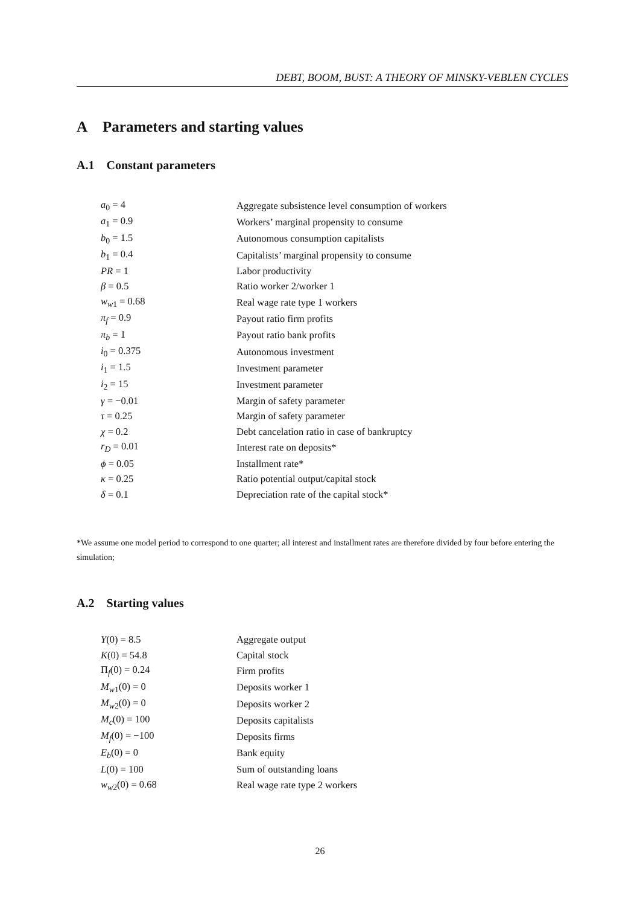DEBT, BOOM, BUST: A THEORY OF MINSKY-VEBLEN CYCLES
A Parameters and starting values
A.1 Constant parameters
| a<sub>0</sub> = 4 | Aggregate subsistence level consumption of workers |
| a<sub>1</sub> = 0.9 | Workers’ marginal propensity to consume |
| b<sub>0</sub> = 1.5 | Autonomous consumption capitalists |
| b<sub>1</sub> = 0.4 | Capitalists’ marginal propensity to consume |
| PR = 1 | Labor productivity |
| β = 0.5 | Ratio worker 2/worker 1 |
| w<sub>w1</sub> = 0.68 | Real wage rate type 1 workers |
| π<sub>f</sub> = 0.9 | Payout ratio firm profits |
| π<sub>b</sub> = 1 | Payout ratio bank profits |
| i<sub>0</sub> = 0.375 | Autonomous investment |
| i<sub>1</sub> = 1.5 | Investment parameter |
| i<sub>2</sub> = 15 | Investment parameter |
| γ = −0.01 | Margin of safety parameter |
| τ = 0.25 | Margin of safety parameter |
| χ = 0.2 | Debt cancelation ratio in case of bankruptcy |
| r<sub>D</sub> = 0.01 | Interest rate on deposits* |
| ϕ = 0.05 | Installment rate* |
| κ = 0.25 | Ratio potential output/capital stock |
| δ = 0.1 | Depreciation rate of the capital stock* |
*We assume one model period to correspond to one quarter; all interest and installment rates are therefore divided by four before entering the simulation;
A.2 Starting values
| Y (0) = 8.5 | Aggregate output |
| K (0) = 54.8 | Capital stock |
| Π<sub>f</sub>(0) = 0.24 | Firm profits |
| M<sub>w1</sub>(0) = 0 | Deposits worker 1 |
| M<sub>w2</sub>(0) = 0 | Deposits worker 2 |
| M<sub>c</sub>(0) = 100 | Deposits capitalists |
| M<sub>f</sub>(0) = −100 | Deposits firms |
| E<sub>b</sub>(0) = 0 | Bank equity |
| L (0) = 100 | Sum of outstanding loans |
| w<sub>w2</sub>(0) = 0.68 | Real wage rate type 2 workers |
26